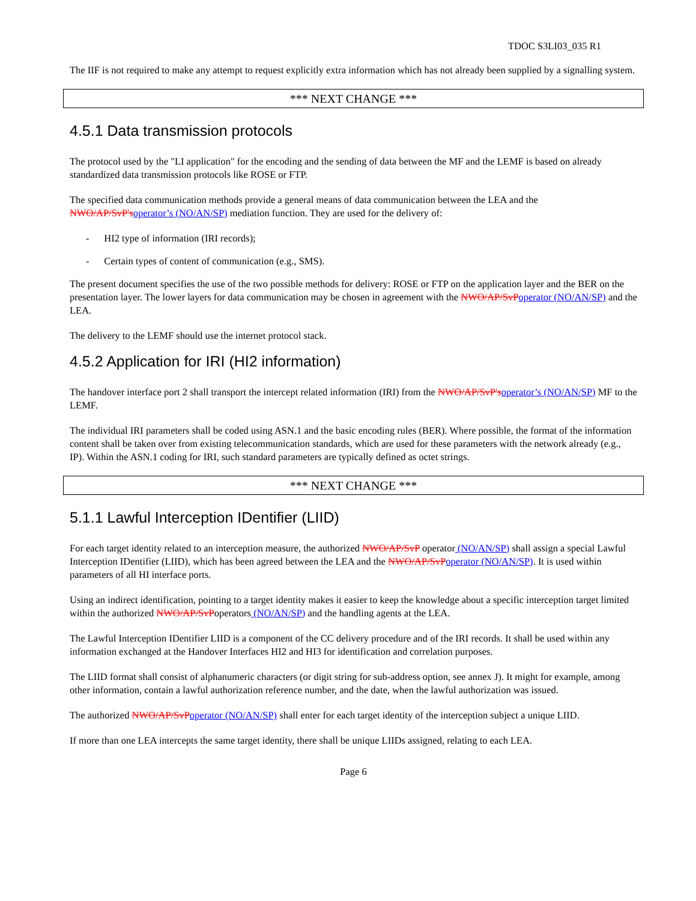TDOC S3LI03_035 R1
The IIF is not required to make any attempt to request explicitly extra information which has not already been supplied by a signalling system.
*** NEXT CHANGE ***
4.5.1 Data transmission protocols
The protocol used by the "LI application" for the encoding and the sending of data between the MF and the LEMF is based on already standardized data transmission protocols like ROSE or FTP.
The specified data communication methods provide a general means of data communication between the LEA and the NWO/AP/SvP's operator’s (NO/AN/SP) mediation function. They are used for the delivery of:
- HI2 type of information (IRI records);
- Certain types of content of communication (e.g., SMS).
The present document specifies the use of the two possible methods for delivery: ROSE or FTP on the application layer and the BER on the presentation layer. The lower layers for data communication may be chosen in agreement with the NWO/AP/SvP operator (NO/AN/SP) and the LEA.
The delivery to the LEMF should use the internet protocol stack.
4.5.2 Application for IRI (HI2 information)
The handover interface port 2 shall transport the intercept related information (IRI) from the NWO/AP/SvP's operator’s (NO/AN/SP) MF to the LEMF.
The individual IRI parameters shall be coded using ASN.1 and the basic encoding rules (BER). Where possible, the format of the information content shall be taken over from existing telecommunication standards, which are used for these parameters with the network already (e.g., IP). Within the ASN.1 coding for IRI, such standard parameters are typically defined as octet strings.
*** NEXT CHANGE ***
5.1.1 Lawful Interception IDentifier (LIID)
For each target identity related to an interception measure, the authorized NWO/AP/SvP operator (NO/AN/SP) shall assign a special Lawful Interception IDentifier (LIID), which has been agreed between the LEA and the NWO/AP/SvP operator (NO/AN/SP). It is used within parameters of all HI interface ports.
Using an indirect identification, pointing to a target identity makes it easier to keep the knowledge about a specific interception target limited within the authorized NWO/AP/SvPoperators (NO/AN/SP) and the handling agents at the LEA.
The Lawful Interception IDentifier LIID is a component of the CC delivery procedure and of the IRI records. It shall be used within any information exchanged at the Handover Interfaces HI2 and HI3 for identification and correlation purposes.
The LIID format shall consist of alphanumeric characters (or digit string for sub-address option, see annex J). It might for example, among other information, contain a lawful authorization reference number, and the date, when the lawful authorization was issued.
The authorized NWO/AP/SvP operator (NO/AN/SP) shall enter for each target identity of the interception subject a unique LIID.
If more than one LEA intercepts the same target identity, there shall be unique LIIDs assigned, relating to each LEA.
Page 6